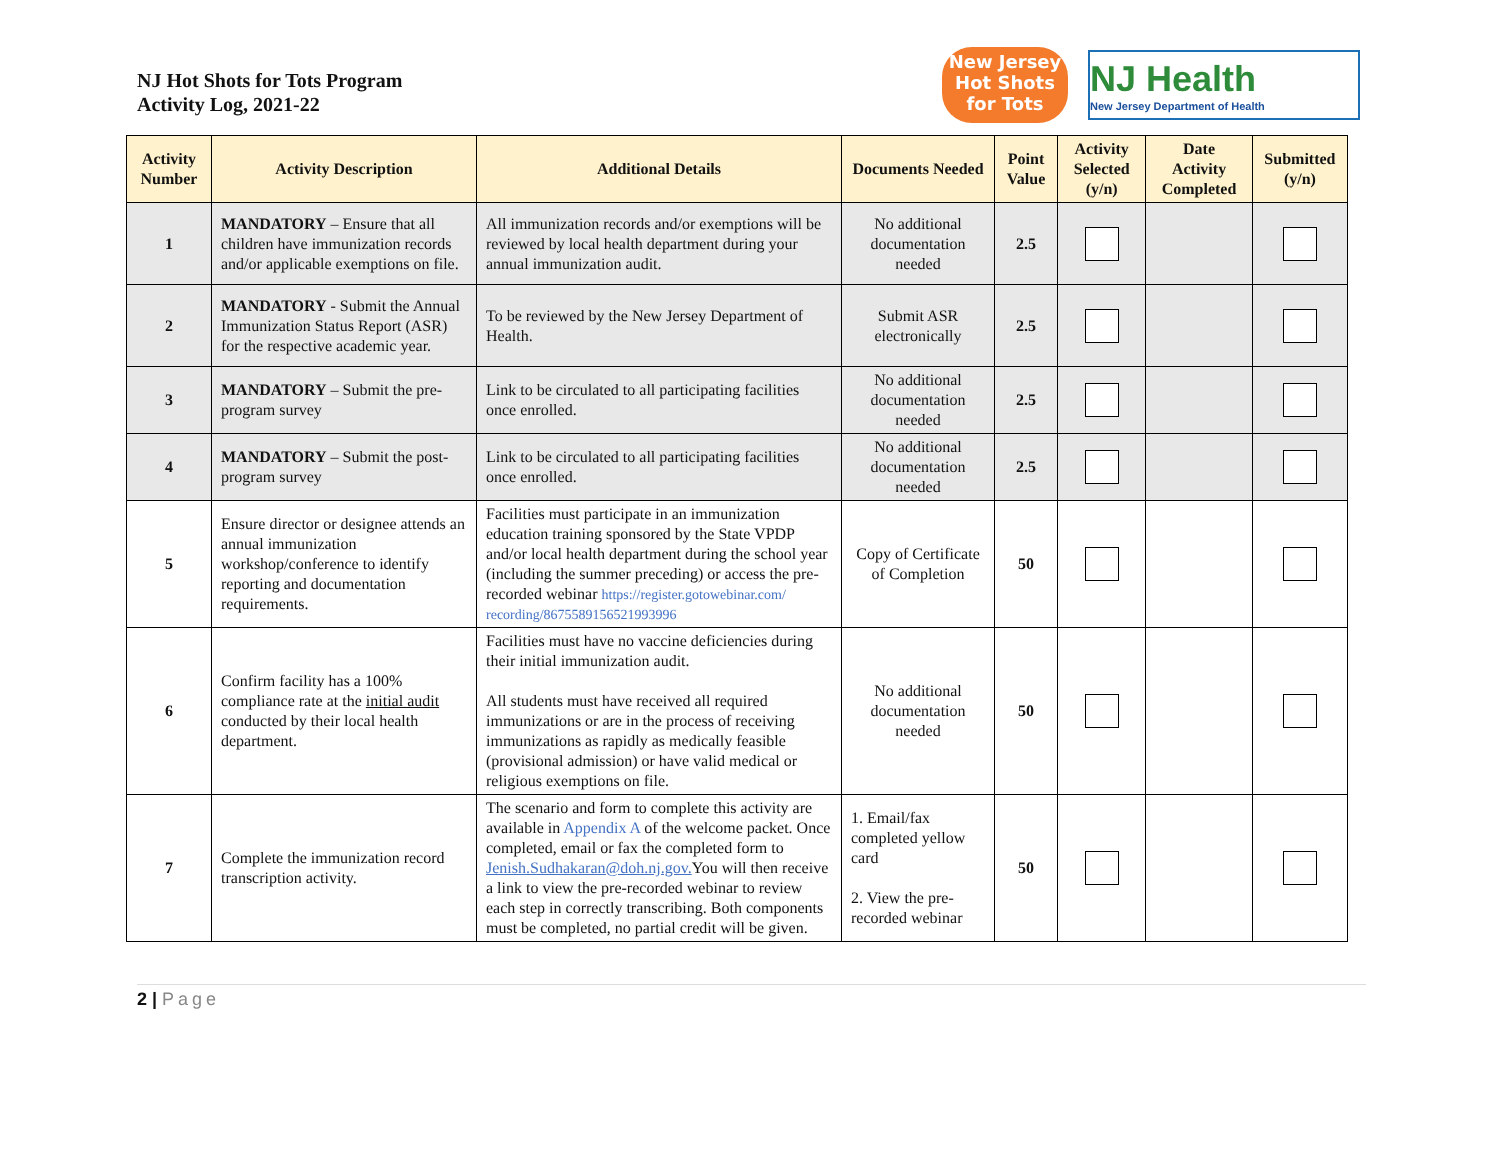NJ Hot Shots for Tots Program
Activity Log, 2021-22
New Jersey
Hot Shots for Tots
NJ Health
New Jersey Department of Health
| Activity Number | Activity Description | Additional Details | Documents Needed | Point Value | Activity Selected (y/n) | Date Activity Completed | Submitted (y/n) |
| --- | --- | --- | --- | --- | --- | --- | --- |
| 1 | MANDATORY – Ensure that all children have immunization records and/or applicable exemptions on file. | All immunization records and/or exemptions will be reviewed by local health department during your annual immunization audit. | No additional documentation needed | 2.5 | | | |
| 2 | MANDATORY - Submit the Annual Immunization Status Report (ASR) for the respective academic year. | To be reviewed by the New Jersey Department of Health. | Submit ASR electronically | 2.5 | | | |
| 3 | MANDATORY – Submit the pre-program survey | Link to be circulated to all participating facilities once enrolled. | No additional documentation needed | 2.5 | | | |
| 4 | MANDATORY – Submit the post-program survey | Link to be circulated to all participating facilities once enrolled. | No additional documentation needed | 2.5 | | | |
| 5 | Ensure director or designee attends an annual immunization workshop/conference to identify reporting and documentation requirements. | Facilities must participate in an immunization education training sponsored by the State VPDP and/or local health department during the school year (including the summer preceding) or access the pre-recorded webinar https://register.gotowebinar.com/ recording/8675589156521993996 | Copy of Certificate of Completion | 50 | | | |
| 6 | Confirm facility has a 100% compliance rate at the initial audit conducted by their local health department. | Facilities must have no vaccine deficiencies during their initial immunization audit. All students must have received all required immunizations or are in the process of receiving immunizations as rapidly as medically feasible (provisional admission) or have valid medical or religious exemptions on file. | No additional documentation needed | 50 | | | |
| 7 | Complete the immunization record transcription activity. | The scenario and form to complete this activity are available in Appendix A of the welcome packet. Once completed, email or fax the completed form to Jenish.Sudhakaran@doh.nj.gov. You will then receive a link to view the pre-recorded webinar to review each step in correctly transcribing. Both components must be completed, no partial credit will be given. | 1. Email/fax completed yellow card 2. View the pre-recorded webinar | 50 | | | |
2 | Page